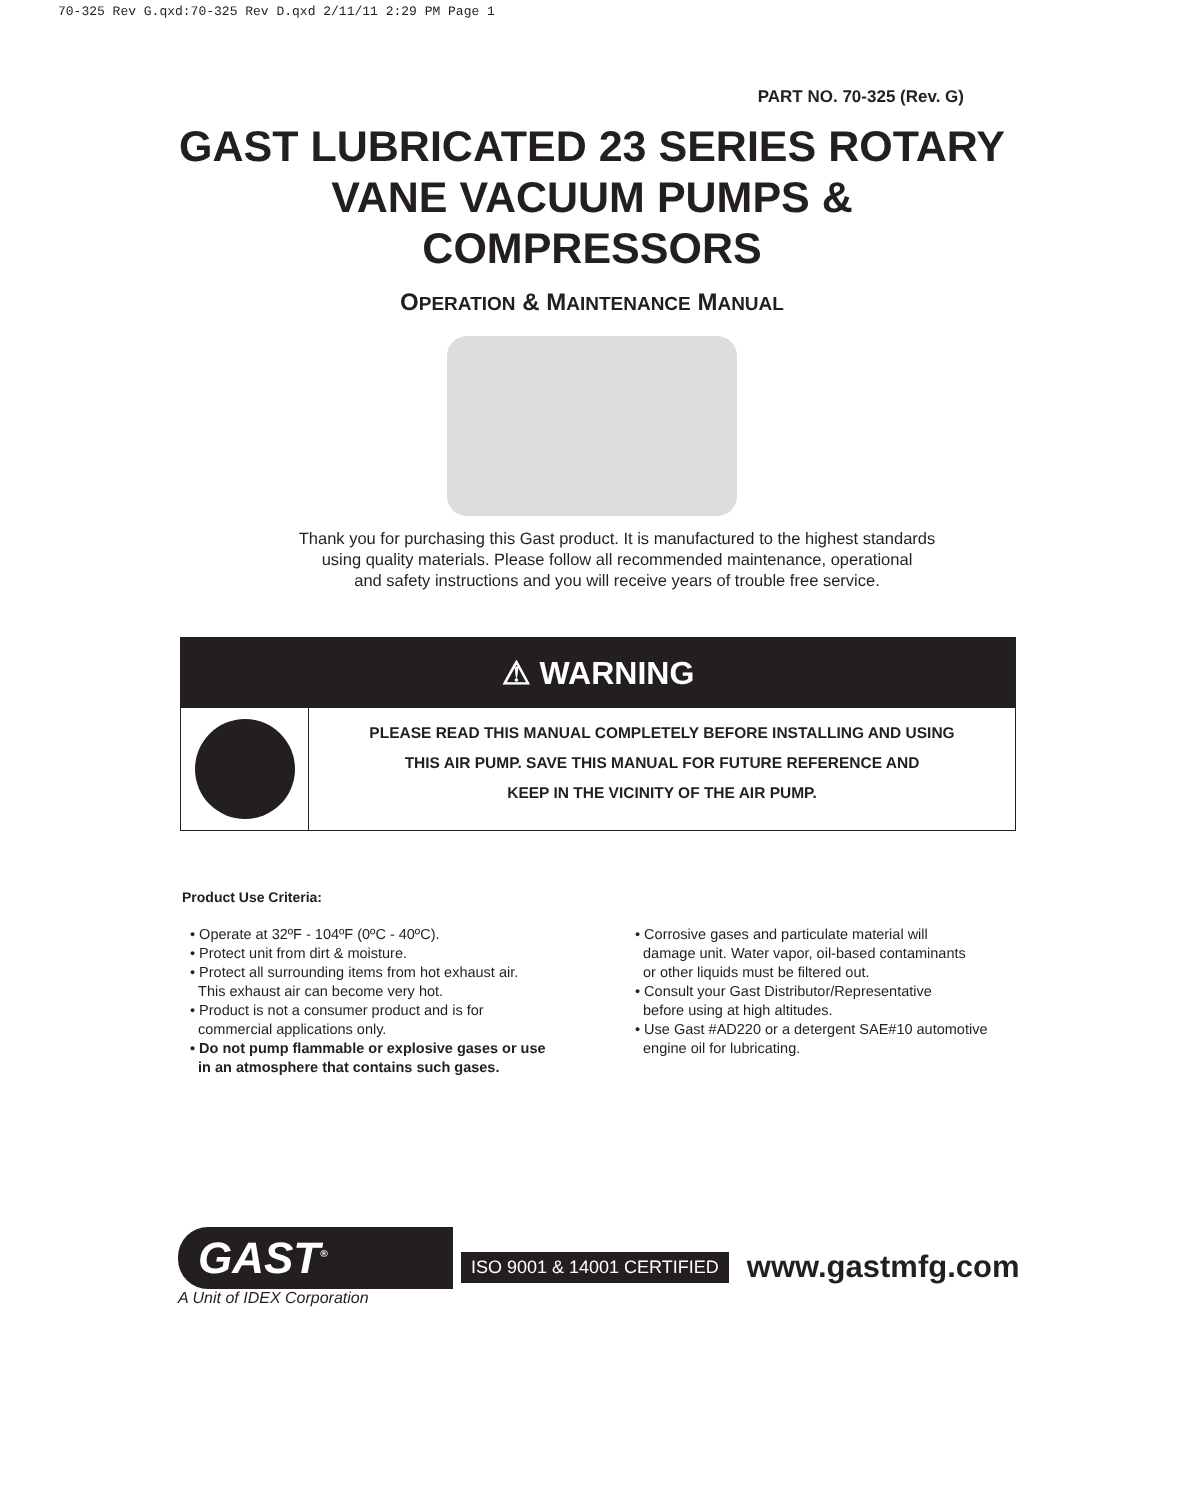70-325 Rev G.qxd:70-325 Rev D.qxd 2/11/11 2:29 PM Page 1
PART NO. 70-325 (Rev. G)
GAST LUBRICATED 23 SERIES ROTARY
VANE VACUUM PUMPS &
COMPRESSORS
OPERATION & MAINTENANCE MANUAL
Thank you for purchasing this Gast product. It is manufactured to the highest standards
using quality materials. Please follow all recommended maintenance, operational
and safety instructions and you will receive years of trouble free service.
⚠ WARNING
PLEASE READ THIS MANUAL COMPLETELY BEFORE INSTALLING AND USING
THIS AIR PUMP. SAVE THIS MANUAL FOR FUTURE REFERENCE AND
KEEP IN THE VICINITY OF THE AIR PUMP.
Product Use Criteria:
• Operate at 32ºF - 104ºF (0ºC - 40ºC).
• Protect unit from dirt & moisture.
• Protect all surrounding items from hot exhaust air.
This exhaust air can become very hot.
• Product is not a consumer product and is for
commercial applications only.
• Do not pump flammable or explosive gases or use
in an atmosphere that contains such gases.
• Corrosive gases and particulate material will
damage unit. Water vapor, oil-based contaminants
or other liquids must be filtered out.
• Consult your Gast Distributor/Representative
before using at high altitudes.
• Use Gast #AD220 or a detergent SAE#10 automotive
engine oil for lubricating.
GAST<sup>®</sup>
A Unit of IDEX Corporation
ISO 9001 & 14001 CERTIFIED www.gastmfg.com